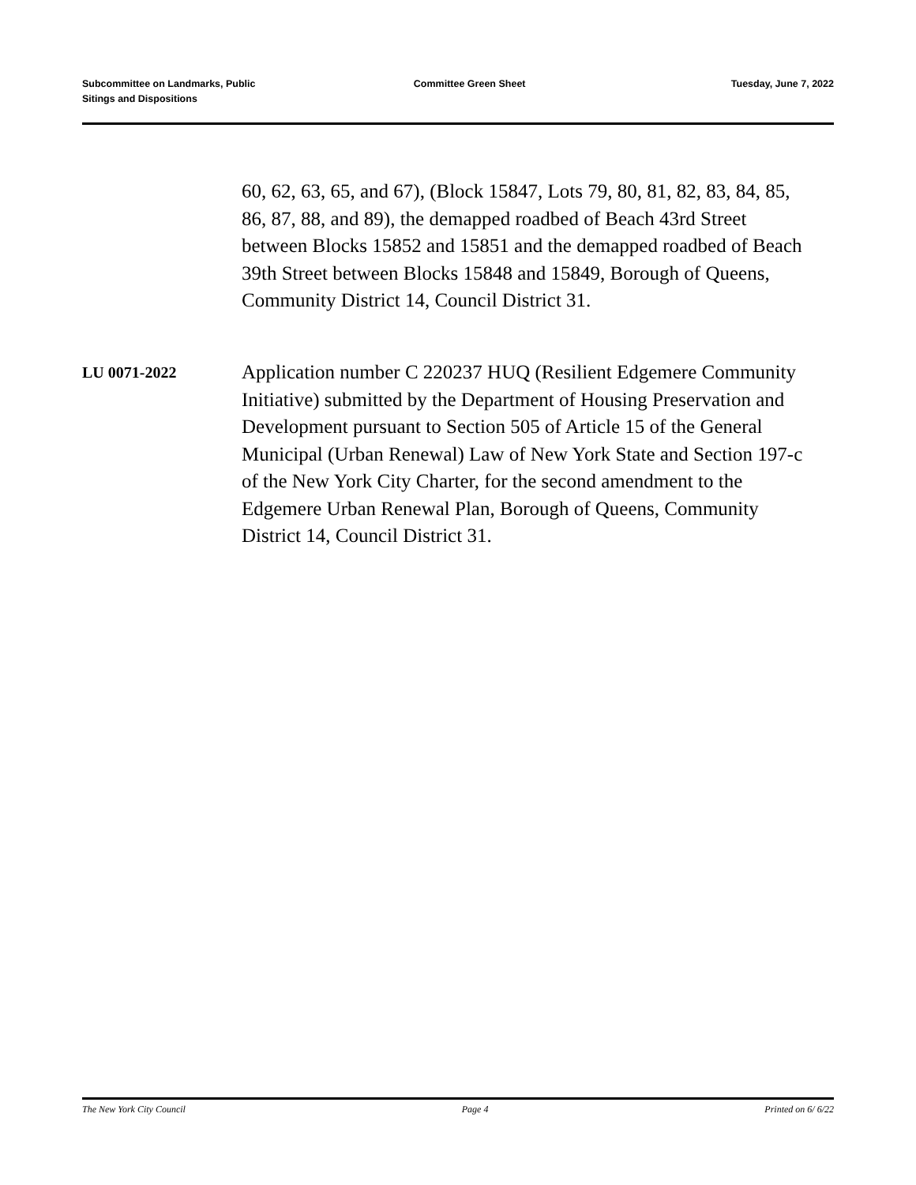Subcommittee on Landmarks, Public
Sitings and Dispositions
Committee Green Sheet Tuesday, June 7, 2022
60, 62, 63, 65, and 67), (Block 15847, Lots 79, 80, 81, 82, 83, 84, 85, 86, 87, 88, and 89), the demapped roadbed of Beach 43rd Street between Blocks 15852 and 15851 and the demapped roadbed of Beach 39th Street between Blocks 15848 and 15849, Borough of Queens, Community District 14, Council District 31.
LU 0071-2022
Application number C 220237 HUQ (Resilient Edgemere Community Initiative) submitted by the Department of Housing Preservation and Development pursuant to Section 505 of Article 15 of the General Municipal (Urban Renewal) Law of New York State and Section 197-c of the New York City Charter, for the second amendment to the Edgemere Urban Renewal Plan, Borough of Queens, Community District 14, Council District 31.
The New York City Council Page 4 Printed on 6/ 6/22